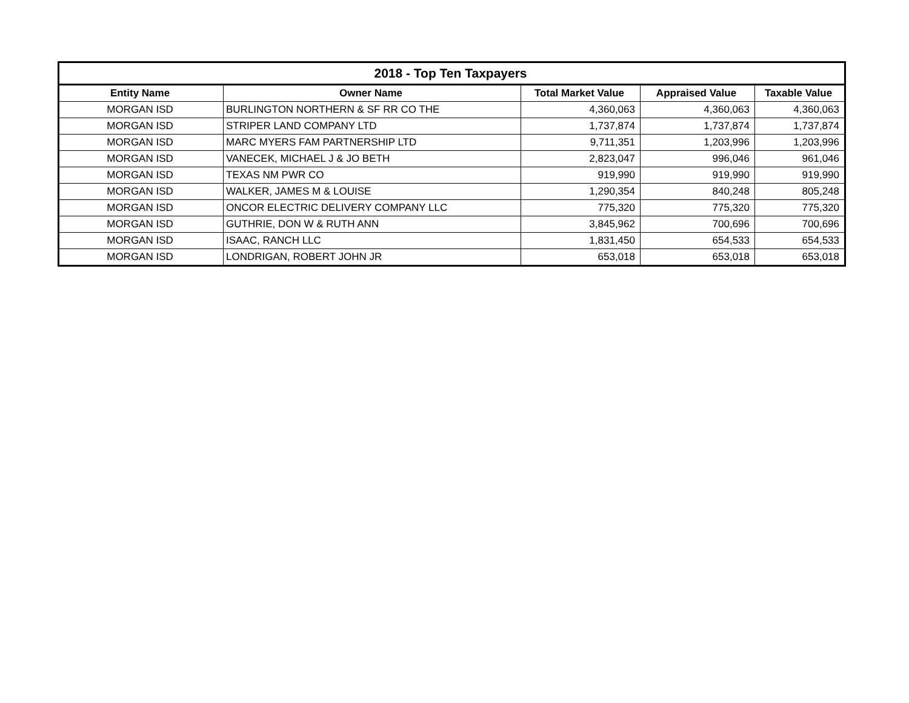| 2018 - Top Ten Taxpayers | | | | |
| --- | --- | --- | --- | --- |
| Entity Name | Owner Name | Total Market Value | Appraised Value | Taxable Value |
| MORGAN ISD | BURLINGTON NORTHERN & SF RR CO THE | 4,360,063 | 4,360,063 | 4,360,063 |
| MORGAN ISD | STRIPER LAND COMPANY LTD | 1,737,874 | 1,737,874 | 1,737,874 |
| MORGAN ISD | MARC MYERS FAM PARTNERSHIP LTD | 9,711,351 | 1,203,996 | 1,203,996 |
| MORGAN ISD | VANECEK, MICHAEL J & JO BETH | 2,823,047 | 996,046 | 961,046 |
| MORGAN ISD | TEXAS NM PWR CO | 919,990 | 919,990 | 919,990 |
| MORGAN ISD | WALKER, JAMES M & LOUISE | 1,290,354 | 840,248 | 805,248 |
| MORGAN ISD | ONCOR ELECTRIC DELIVERY COMPANY LLC | 775,320 | 775,320 | 775,320 |
| MORGAN ISD | GUTHRIE, DON W & RUTH ANN | 3,845,962 | 700,696 | 700,696 |
| MORGAN ISD | ISAAC, RANCH LLC | 1,831,450 | 654,533 | 654,533 |
| MORGAN ISD | LONDRIGAN, ROBERT JOHN JR | 653,018 | 653,018 | 653,018 |